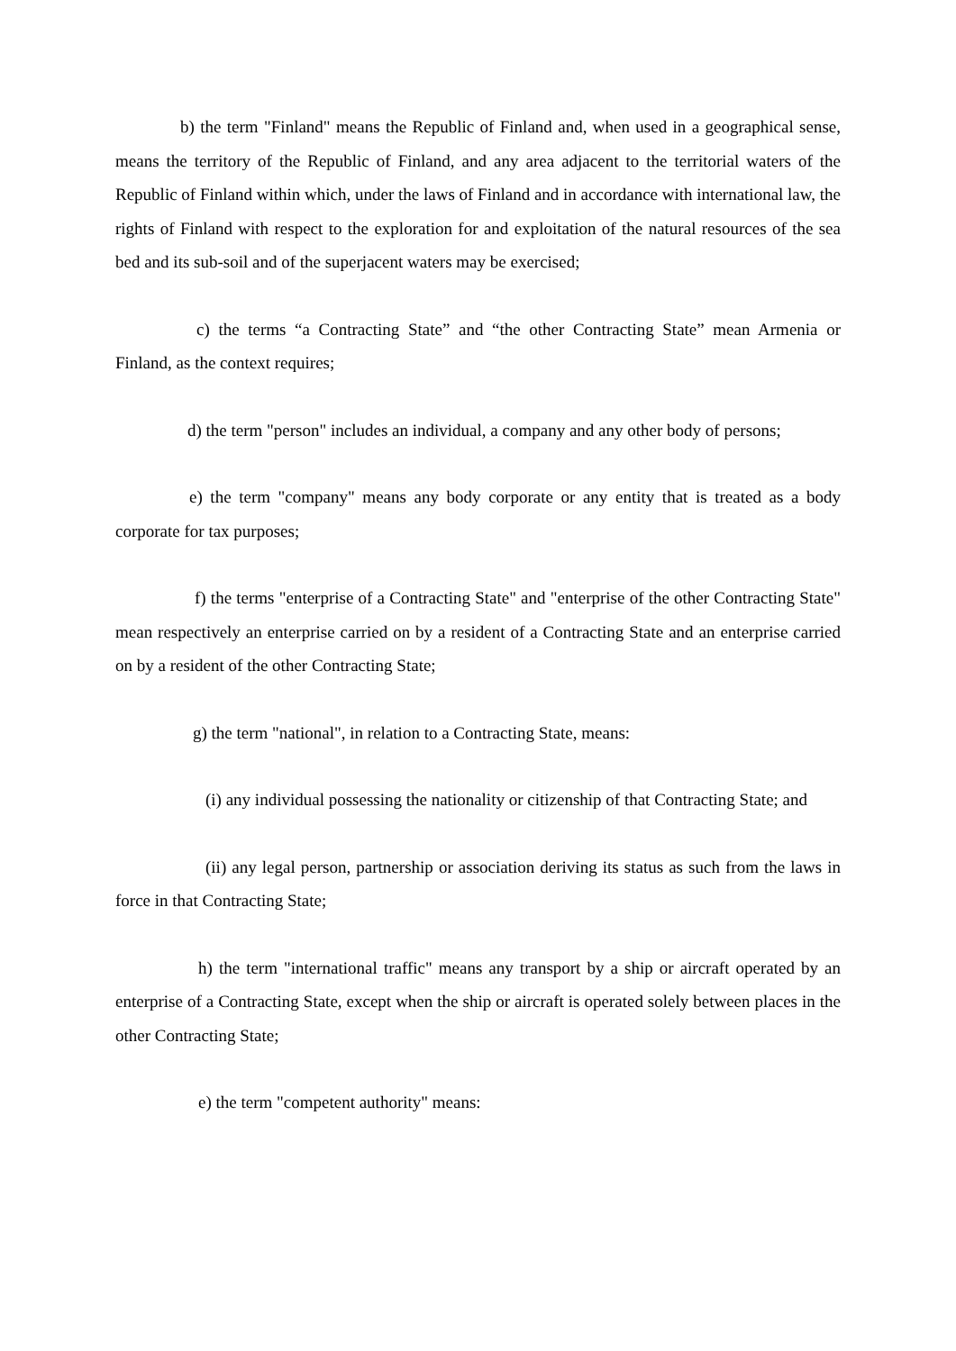b) the term "Finland" means the Republic of Finland and, when used in a geographical sense, means the territory of the Republic of Finland, and any area adjacent to the territorial waters of the Republic of Finland within which, under the laws of Finland and in accordance with international law, the rights of Finland with respect to the exploration for and exploitation of the natural resources of the sea bed and its sub-soil and of the superjacent waters may be exercised;
c) the terms “a Contracting State” and “the other Contracting State” mean Armenia or Finland, as the context requires;
d) the term "person" includes an individual, a company and any other body of persons;
e) the term "company" means any body corporate or any entity that is treated as a body corporate for tax purposes;
f) the terms "enterprise of a Contracting State" and "enterprise of the other Contracting State" mean respectively an enterprise carried on by a resident of a Contracting State and an enterprise carried on by a resident of the other Contracting State;
g) the term "national", in relation to a Contracting State, means:
(i) any individual possessing the nationality or citizenship of that Contracting State; and
(ii) any legal person, partnership or association deriving its status as such from the laws in force in that Contracting State;
h) the term "international traffic" means any transport by a ship or aircraft operated by an enterprise of a Contracting State, except when the ship or aircraft is operated solely between places in the other Contracting State;
e) the term "competent authority" means: